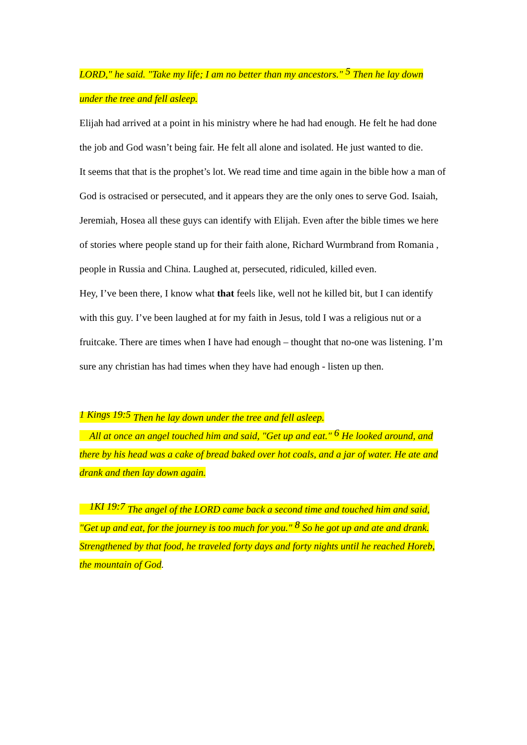LORD," he said. "Take my life; I am no better than my ancestors." <sup>5</sup> Then he lay down under the tree and fell asleep.
Elijah had arrived at a point in his ministry where he had had enough. He felt he had done the job and God wasn’t being fair. He felt all alone and isolated. He just wanted to die.
It seems that that is the prophet’s lot. We read time and time again in the bible how a man of God is ostracised or persecuted, and it appears they are the only ones to serve God. Isaiah, Jeremiah, Hosea all these guys can identify with Elijah. Even after the bible times we here of stories where people stand up for their faith alone, Richard Wurmbrand from Romania , people in Russia and China. Laughed at, persecuted, ridiculed, killed even.
Hey, I’ve been there, I know what that feels like, well not he killed bit, but I can identify with this guy. I’ve been laughed at for my faith in Jesus, told I was a religious nut or a fruitcake. There are times when I have had enough – thought that no-one was listening. I’m sure any christian has had times when they have had enough - listen up then.
<sup>1 Kings 19:5</sup> Then he lay down under the tree and fell asleep.
All at once an angel touched him and said, "Get up and eat." <sup>6</sup> He looked around, and there by his head was a cake of bread baked over hot coals, and a jar of water. He ate and drank and then lay down again.
<sup>1KI 19:7</sup> The angel of the LORD came back a second time and touched him and said, "Get up and eat, for the journey is too much for you." <sup>8</sup> So he got up and ate and drank. Strengthened by that food, he traveled forty days and forty nights until he reached Horeb, the mountain of God.